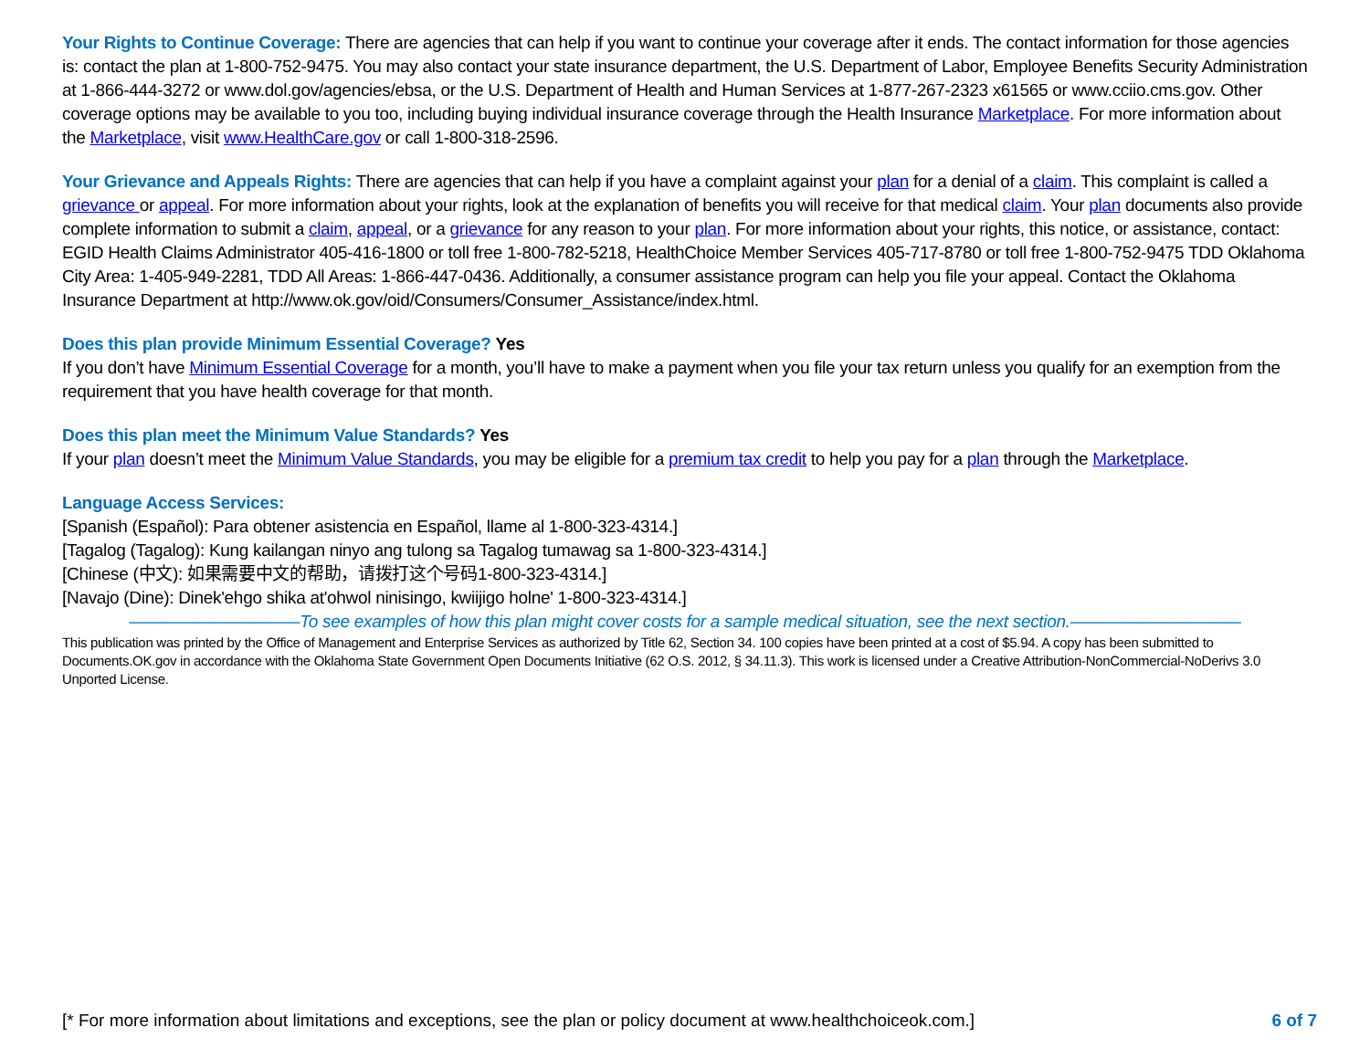Your Rights to Continue Coverage: There are agencies that can help if you want to continue your coverage after it ends. The contact information for those agencies is: contact the plan at 1-800-752-9475. You may also contact your state insurance department, the U.S. Department of Labor, Employee Benefits Security Administration at 1-866-444-3272 or www.dol.gov/agencies/ebsa, or the U.S. Department of Health and Human Services at 1-877-267-2323 x61565 or www.cciio.cms.gov. Other coverage options may be available to you too, including buying individual insurance coverage through the Health Insurance Marketplace. For more information about the Marketplace, visit www.HealthCare.gov or call 1-800-318-2596.
Your Grievance and Appeals Rights: There are agencies that can help if you have a complaint against your plan for a denial of a claim. This complaint is called a grievance or appeal. For more information about your rights, look at the explanation of benefits you will receive for that medical claim. Your plan documents also provide complete information to submit a claim, appeal, or a grievance for any reason to your plan. For more information about your rights, this notice, or assistance, contact: EGID Health Claims Administrator 405-416-1800 or toll free 1-800-782-5218, HealthChoice Member Services 405-717-8780 or toll free 1-800-752-9475 TDD Oklahoma City Area: 1-405-949-2281, TDD All Areas: 1-866-447-0436. Additionally, a consumer assistance program can help you file your appeal. Contact the Oklahoma Insurance Department at http://www.ok.gov/oid/Consumers/Consumer_Assistance/index.html.
Does this plan provide Minimum Essential Coverage? Yes
If you don’t have Minimum Essential Coverage for a month, you’ll have to make a payment when you file your tax return unless you qualify for an exemption from the requirement that you have health coverage for that month.
Does this plan meet the Minimum Value Standards? Yes
If your plan doesn’t meet the Minimum Value Standards, you may be eligible for a premium tax credit to help you pay for a plan through the Marketplace.
Language Access Services:
[Spanish (Español): Para obtener asistencia en Español, llame al 1-800-323-4314.]
[Tagalog (Tagalog): Kung kailangan ninyo ang tulong sa Tagalog tumawag sa 1-800-323-4314.]
[Chinese (中文): 如果需要中文的帮助，请拨打这个号码1-800-323-4314.]
[Navajo (Dine): Dinek'ehgo shika at'ohwol ninisingo, kwiijigo holne' 1-800-323-4314.]
——————————To see examples of how this plan might cover costs for a sample medical situation, see the next section.——————————
This publication was printed by the Office of Management and Enterprise Services as authorized by Title 62, Section 34. 100 copies have been printed at a cost of $5.94. A copy has been submitted to Documents.OK.gov in accordance with the Oklahoma State Government Open Documents Initiative (62 O.S. 2012, § 34.11.3). This work is licensed under a Creative Attribution-NonCommercial-NoDerivs 3.0 Unported License.
[* For more information about limitations and exceptions, see the plan or policy document at www.healthchoiceok.com.] 6 of 7